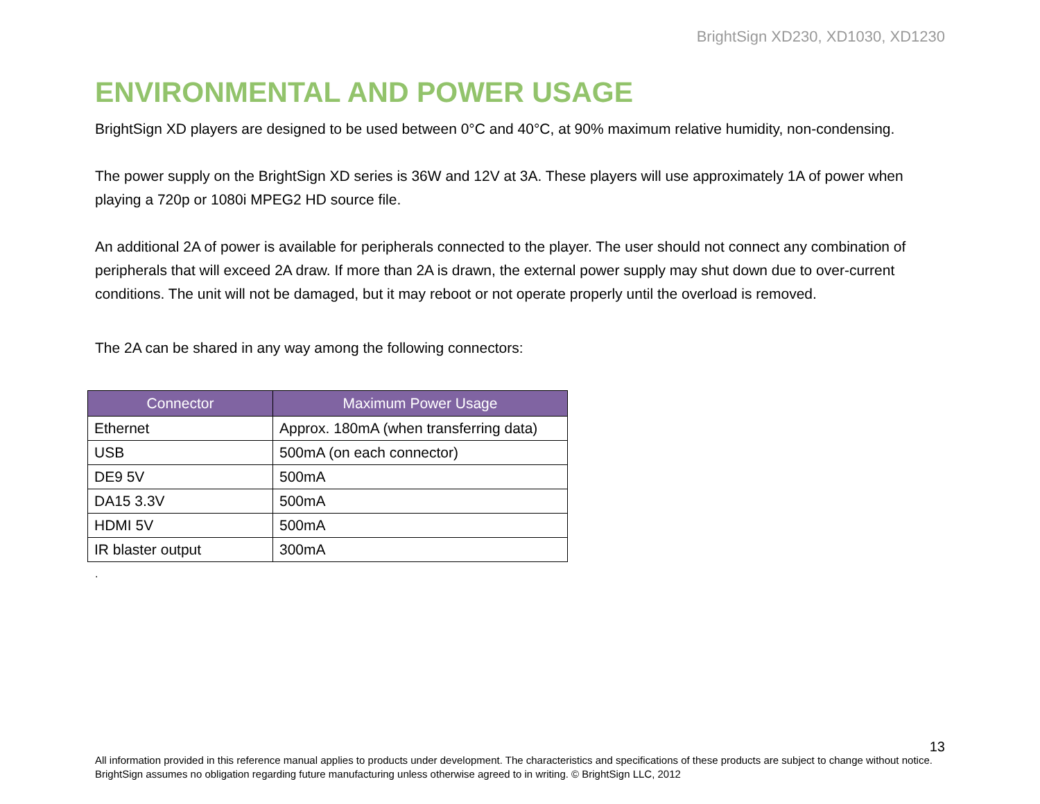BrightSign XD230, XD1030, XD1230
ENVIRONMENTAL AND POWER USAGE
BrightSign XD players are designed to be used between 0°C and 40°C, at 90% maximum relative humidity, non-condensing.
The power supply on the BrightSign XD series is 36W and 12V at 3A. These players will use approximately 1A of power when playing a 720p or 1080i MPEG2 HD source file.
An additional 2A of power is available for peripherals connected to the player. The user should not connect any combination of peripherals that will exceed 2A draw. If more than 2A is drawn, the external power supply may shut down due to over-current conditions. The unit will not be damaged, but it may reboot or not operate properly until the overload is removed.
The 2A can be shared in any way among the following connectors:
| Connector | Maximum Power Usage |
| --- | --- |
| Ethernet | Approx. 180mA (when transferring data) |
| USB | 500mA (on each connector) |
| DE9 5V | 500mA |
| DA15 3.3V | 500mA |
| HDMI 5V | 500mA |
| IR blaster output | 300mA |
.
13
All information provided in this reference manual applies to products under development. The characteristics and specifications of these products are subject to change without notice. BrightSign assumes no obligation regarding future manufacturing unless otherwise agreed to in writing. © BrightSign LLC, 2012